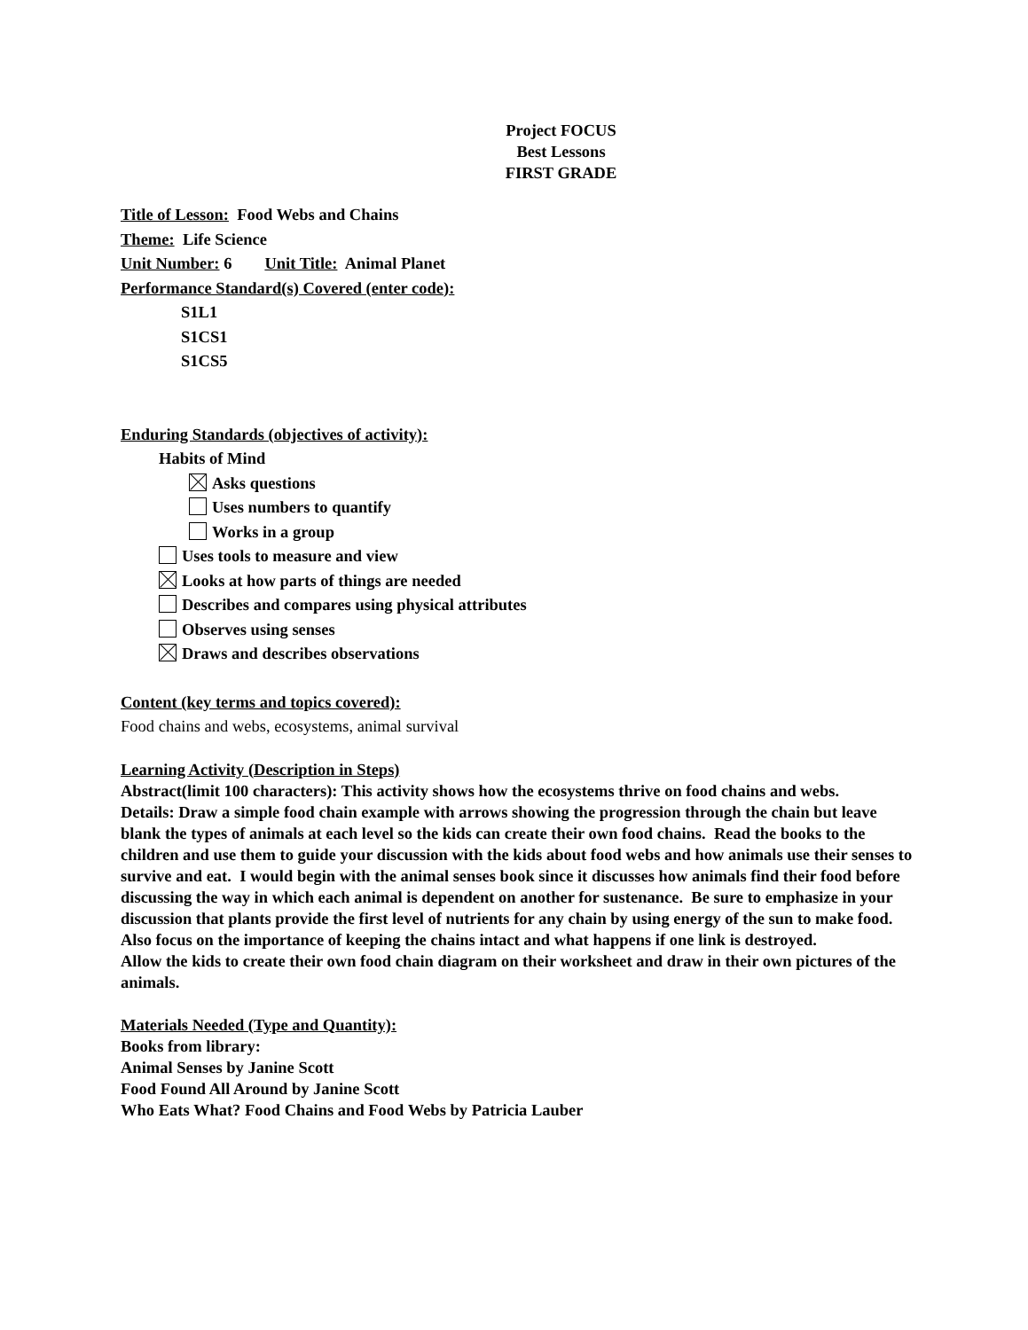Project FOCUS
Best Lessons
FIRST GRADE
Title of Lesson: Food Webs and Chains
Theme: Life Science
Unit Number: 6 Unit Title: Animal Planet
Performance Standard(s) Covered (enter code):
S1L1
S1CS1
S1CS5
Enduring Standards (objectives of activity):
Habits of Mind
Asks questions
Uses numbers to quantify
Works in a group
Uses tools to measure and view
Looks at how parts of things are needed
Describes and compares using physical attributes
Observes using senses
Draws and describes observations
Content (key terms and topics covered):
Food chains and webs, ecosystems, animal survival
Learning Activity (Description in Steps)
Abstract(limit 100 characters): This activity shows how the ecosystems thrive on food chains and webs.
Details: Draw a simple food chain example with arrows showing the progression through the chain but leave blank the types of animals at each level so the kids can create their own food chains. Read the books to the children and use them to guide your discussion with the kids about food webs and how animals use their senses to survive and eat. I would begin with the animal senses book since it discusses how animals find their food before discussing the way in which each animal is dependent on another for sustenance. Be sure to emphasize in your discussion that plants provide the first level of nutrients for any chain by using energy of the sun to make food. Also focus on the importance of keeping the chains intact and what happens if one link is destroyed.
Allow the kids to create their own food chain diagram on their worksheet and draw in their own pictures of the animals.
Materials Needed (Type and Quantity):
Books from library:
Animal Senses by Janine Scott
Food Found All Around by Janine Scott
Who Eats What? Food Chains and Food Webs by Patricia Lauber